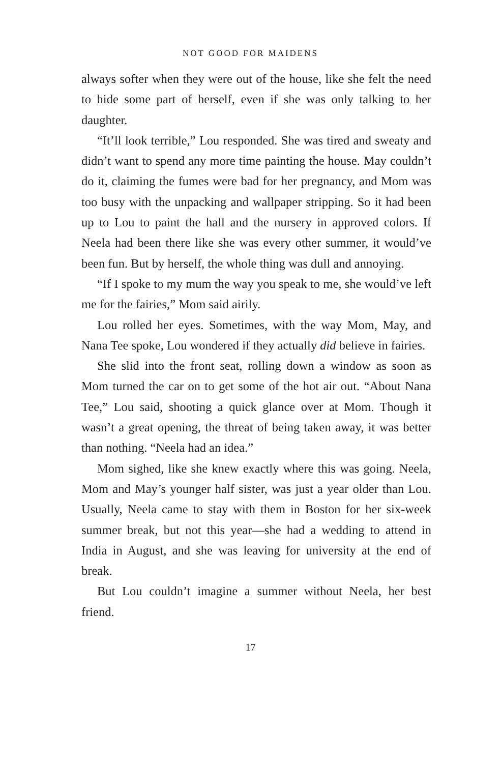NOT GOOD FOR MAIDENS
always softer when they were out of the house, like she felt the need to hide some part of herself, even if she was only talking to her daughter.
“It’ll look terrible,” Lou responded. She was tired and sweaty and didn’t want to spend any more time painting the house. May couldn’t do it, claiming the fumes were bad for her pregnancy, and Mom was too busy with the unpacking and wallpaper stripping. So it had been up to Lou to paint the hall and the nursery in approved colors. If Neela had been there like she was every other summer, it would’ve been fun. But by herself, the whole thing was dull and annoying.
“If I spoke to my mum the way you speak to me, she would’ve left me for the fairies,” Mom said airily.
Lou rolled her eyes. Sometimes, with the way Mom, May, and Nana Tee spoke, Lou wondered if they actually did believe in fairies.
She slid into the front seat, rolling down a window as soon as Mom turned the car on to get some of the hot air out. “About Nana Tee,” Lou said, shooting a quick glance over at Mom. Though it wasn’t a great opening, the threat of being taken away, it was better than nothing. “Neela had an idea.”
Mom sighed, like she knew exactly where this was going. Neela, Mom and May’s younger half sister, was just a year older than Lou. Usually, Neela came to stay with them in Boston for her six-week summer break, but not this year—she had a wedding to attend in India in August, and she was leaving for university at the end of break.
But Lou couldn’t imagine a summer without Neela, her best friend.
17